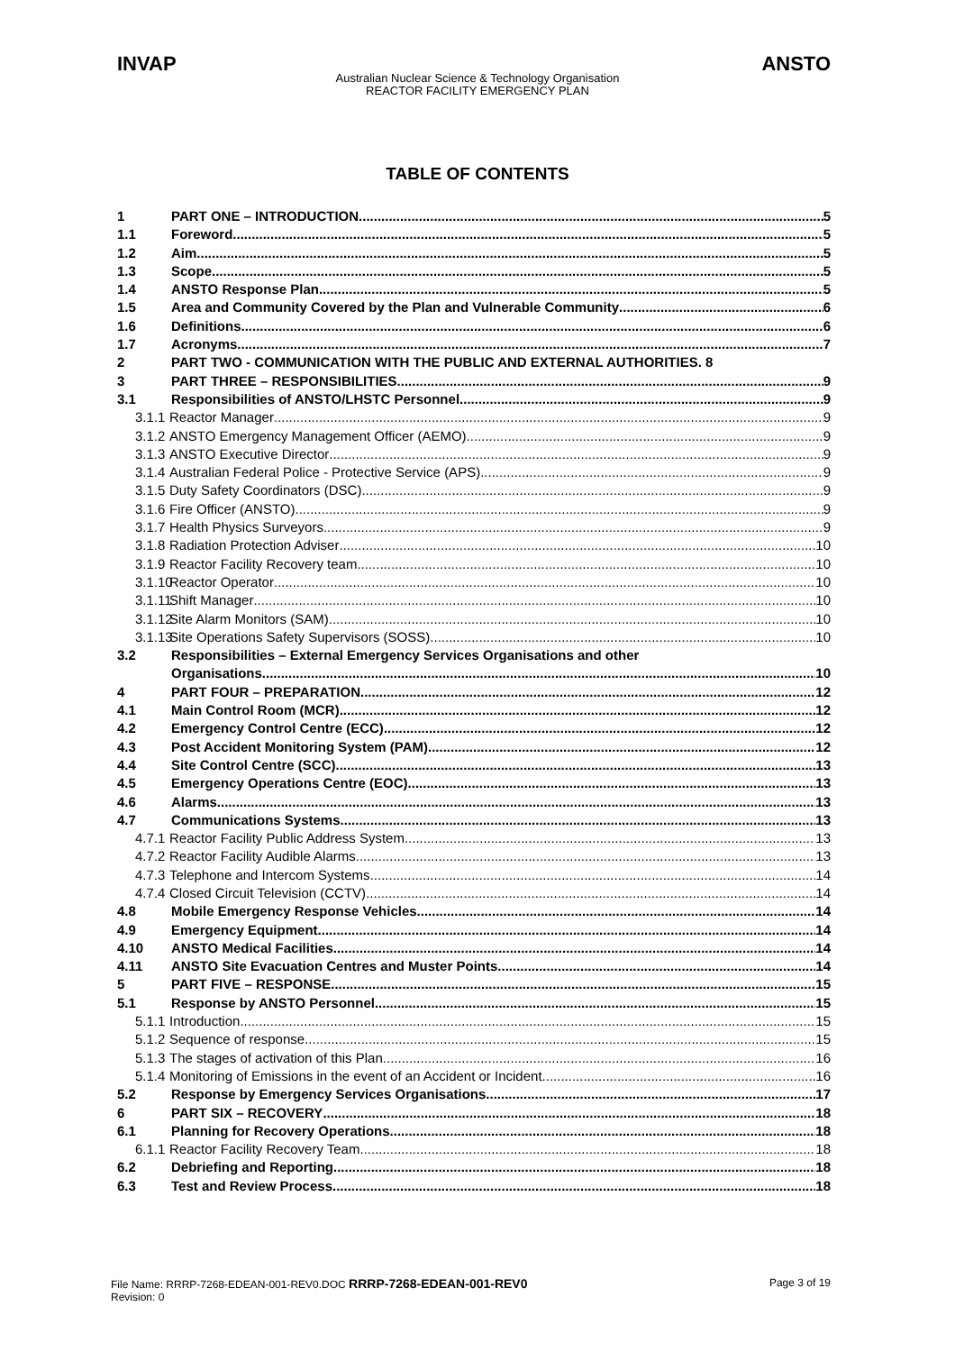INVAP ANSTO
Australian Nuclear Science & Technology Organisation
REACTOR FACILITY EMERGENCY PLAN
TABLE OF CONTENTS
1 PART ONE – INTRODUCTION 5
1.1 Foreword 5
1.2 Aim 5
1.3 Scope 5
1.4 ANSTO Response Plan 5
1.5 Area and Community Covered by the Plan and Vulnerable Community 6
1.6 Definitions 6
1.7 Acronyms 7
2 PART TWO - COMMUNICATION WITH THE PUBLIC AND EXTERNAL AUTHORITIES. 8
3 PART THREE – RESPONSIBILITIES 9
3.1 Responsibilities of ANSTO/LHSTC Personnel 9
3.1.1 Reactor Manager 9
3.1.2 ANSTO Emergency Management Officer (AEMO) 9
3.1.3 ANSTO Executive Director 9
3.1.4 Australian Federal Police - Protective Service (APS) 9
3.1.5 Duty Safety Coordinators (DSC) 9
3.1.6 Fire Officer (ANSTO) 9
3.1.7 Health Physics Surveyors 9
3.1.8 Radiation Protection Adviser 10
3.1.9 Reactor Facility Recovery team 10
3.1.10 Reactor Operator 10
3.1.11 Shift Manager 10
3.1.12 Site Alarm Monitors (SAM) 10
3.1.13 Site Operations Safety Supervisors (SOSS) 10
3.2 Responsibilities – External Emergency Services Organisations and other
Organisations 10
4 PART FOUR – PREPARATION 12
4.1 Main Control Room (MCR) 12
4.2 Emergency Control Centre (ECC) 12
4.3 Post Accident Monitoring System (PAM) 12
4.4 Site Control Centre (SCC) 13
4.5 Emergency Operations Centre (EOC) 13
4.6 Alarms 13
4.7 Communications Systems 13
4.7.1 Reactor Facility Public Address System 13
4.7.2 Reactor Facility Audible Alarms 13
4.7.3 Telephone and Intercom Systems 14
4.7.4 Closed Circuit Television (CCTV) 14
4.8 Mobile Emergency Response Vehicles 14
4.9 Emergency Equipment 14
4.10 ANSTO Medical Facilities 14
4.11 ANSTO Site Evacuation Centres and Muster Points 14
5 PART FIVE – RESPONSE 15
5.1 Response by ANSTO Personnel 15
5.1.1 Introduction 15
5.1.2 Sequence of response 15
5.1.3 The stages of activation of this Plan 16
5.1.4 Monitoring of Emissions in the event of an Accident or Incident 16
5.2 Response by Emergency Services Organisations 17
6 PART SIX – RECOVERY 18
6.1 Planning for Recovery Operations 18
6.1.1 Reactor Facility Recovery Team 18
6.2 Debriefing and Reporting 18
6.3 Test and Review Process 18
File Name: RRRP-7268-EDEAN-001-REV0.DOC RRRP-7268-EDEAN-001-REV0
Revision: 0
Page 3 of 19